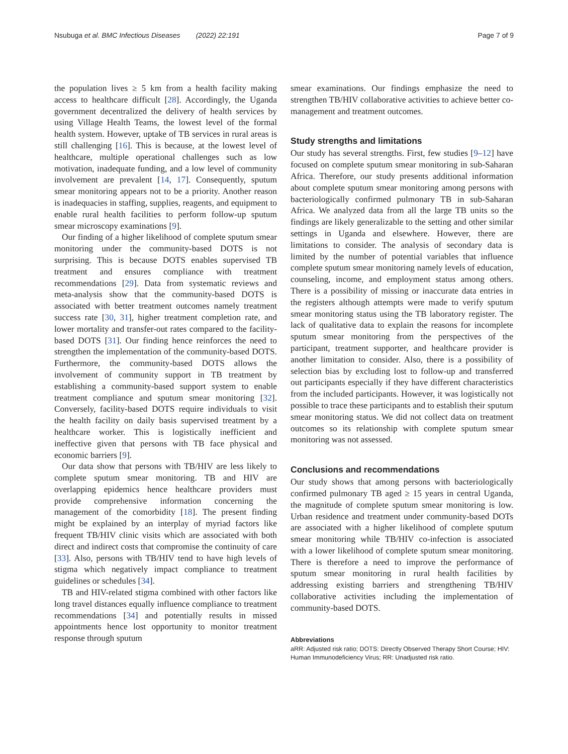Nsubuga et al. BMC Infectious Diseases (2022) 22:191 Page 7 of 9
the population lives ≥ 5 km from a health facility making access to healthcare difficult [28]. Accordingly, the Uganda government decentralized the delivery of health services by using Village Health Teams, the lowest level of the formal health system. However, uptake of TB services in rural areas is still challenging [16]. This is because, at the lowest level of healthcare, multiple operational challenges such as low motivation, inadequate funding, and a low level of community involvement are prevalent [14, 17]. Consequently, sputum smear monitoring appears not to be a priority. Another reason is inadequacies in staffing, supplies, reagents, and equipment to enable rural health facilities to perform follow-up sputum smear microscopy examinations [9].
Our finding of a higher likelihood of complete sputum smear monitoring under the community-based DOTS is not surprising. This is because DOTS enables supervised TB treatment and ensures compliance with treatment recommendations [29]. Data from systematic reviews and meta-analysis show that the community-based DOTS is associated with better treatment outcomes namely treatment success rate [30, 31], higher treatment completion rate, and lower mortality and transfer-out rates compared to the facility-based DOTS [31]. Our finding hence reinforces the need to strengthen the implementation of the community-based DOTS. Furthermore, the community-based DOTS allows the involvement of community support in TB treatment by establishing a community-based support system to enable treatment compliance and sputum smear monitoring [32]. Conversely, facility-based DOTS require individuals to visit the health facility on daily basis supervised treatment by a healthcare worker. This is logistically inefficient and ineffective given that persons with TB face physical and economic barriers [9].
Our data show that persons with TB/HIV are less likely to complete sputum smear monitoring. TB and HIV are overlapping epidemics hence healthcare providers must provide comprehensive information concerning the management of the comorbidity [18]. The present finding might be explained by an interplay of myriad factors like frequent TB/HIV clinic visits which are associated with both direct and indirect costs that compromise the continuity of care [33]. Also, persons with TB/HIV tend to have high levels of stigma which negatively impact compliance to treatment guidelines or schedules [34].
TB and HIV-related stigma combined with other factors like long travel distances equally influence compliance to treatment recommendations [34] and potentially results in missed appointments hence lost opportunity to monitor treatment response through sputum
smear examinations. Our findings emphasize the need to strengthen TB/HIV collaborative activities to achieve better co-management and treatment outcomes.
Study strengths and limitations
Our study has several strengths. First, few studies [9–12] have focused on complete sputum smear monitoring in sub-Saharan Africa. Therefore, our study presents additional information about complete sputum smear monitoring among persons with bacteriologically confirmed pulmonary TB in sub-Saharan Africa. We analyzed data from all the large TB units so the findings are likely generalizable to the setting and other similar settings in Uganda and elsewhere. However, there are limitations to consider. The analysis of secondary data is limited by the number of potential variables that influence complete sputum smear monitoring namely levels of education, counseling, income, and employment status among others. There is a possibility of missing or inaccurate data entries in the registers although attempts were made to verify sputum smear monitoring status using the TB laboratory register. The lack of qualitative data to explain the reasons for incomplete sputum smear monitoring from the perspectives of the participant, treatment supporter, and healthcare provider is another limitation to consider. Also, there is a possibility of selection bias by excluding lost to follow-up and transferred out participants especially if they have different characteristics from the included participants. However, it was logistically not possible to trace these participants and to establish their sputum smear monitoring status. We did not collect data on treatment outcomes so its relationship with complete sputum smear monitoring was not assessed.
Conclusions and recommendations
Our study shows that among persons with bacteriologically confirmed pulmonary TB aged ≥ 15 years in central Uganda, the magnitude of complete sputum smear monitoring is low. Urban residence and treatment under community-based DOTs are associated with a higher likelihood of complete sputum smear monitoring while TB/HIV co-infection is associated with a lower likelihood of complete sputum smear monitoring. There is therefore a need to improve the performance of sputum smear monitoring in rural health facilities by addressing existing barriers and strengthening TB/HIV collaborative activities including the implementation of community-based DOTS.
Abbreviations
aRR: Adjusted risk ratio; DOTS: Directly Observed Therapy Short Course; HIV: Human Immunodeficiency Virus; RR: Unadjusted risk ratio.